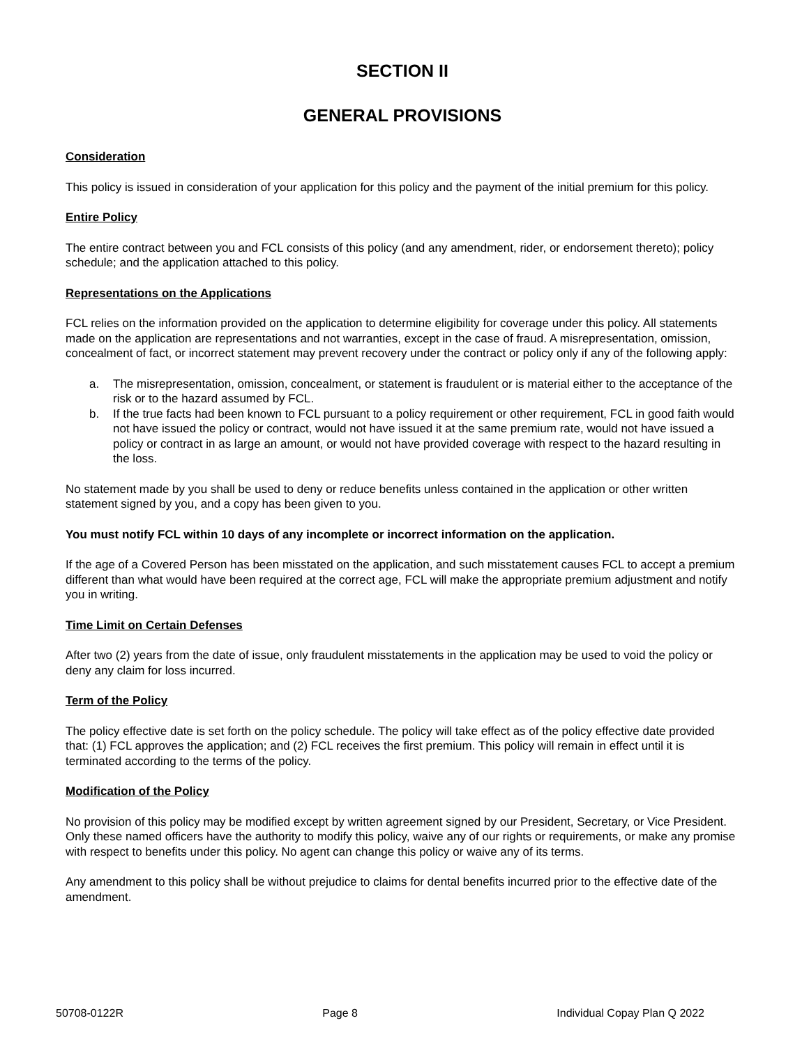SECTION II
GENERAL PROVISIONS
Consideration
This policy is issued in consideration of your application for this policy and the payment of the initial premium for this policy.
Entire Policy
The entire contract between you and FCL consists of this policy (and any amendment, rider, or endorsement thereto); policy schedule; and the application attached to this policy.
Representations on the Applications
FCL relies on the information provided on the application to determine eligibility for coverage under this policy. All statements made on the application are representations and not warranties, except in the case of fraud. A misrepresentation, omission, concealment of fact, or incorrect statement may prevent recovery under the contract or policy only if any of the following apply:
a. The misrepresentation, omission, concealment, or statement is fraudulent or is material either to the acceptance of the risk or to the hazard assumed by FCL.
b. If the true facts had been known to FCL pursuant to a policy requirement or other requirement, FCL in good faith would not have issued the policy or contract, would not have issued it at the same premium rate, would not have issued a policy or contract in as large an amount, or would not have provided coverage with respect to the hazard resulting in the loss.
No statement made by you shall be used to deny or reduce benefits unless contained in the application or other written statement signed by you, and a copy has been given to you.
You must notify FCL within 10 days of any incomplete or incorrect information on the application.
If the age of a Covered Person has been misstated on the application, and such misstatement causes FCL to accept a premium different than what would have been required at the correct age, FCL will make the appropriate premium adjustment and notify you in writing.
Time Limit on Certain Defenses
After two (2) years from the date of issue, only fraudulent misstatements in the application may be used to void the policy or deny any claim for loss incurred.
Term of the Policy
The policy effective date is set forth on the policy schedule. The policy will take effect as of the policy effective date provided that: (1) FCL approves the application; and (2) FCL receives the first premium. This policy will remain in effect until it is terminated according to the terms of the policy.
Modification of the Policy
No provision of this policy may be modified except by written agreement signed by our President, Secretary, or Vice President. Only these named officers have the authority to modify this policy, waive any of our rights or requirements, or make any promise with respect to benefits under this policy. No agent can change this policy or waive any of its terms.
Any amendment to this policy shall be without prejudice to claims for dental benefits incurred prior to the effective date of the amendment.
50708-0122R Page 8 Individual Copay Plan Q 2022